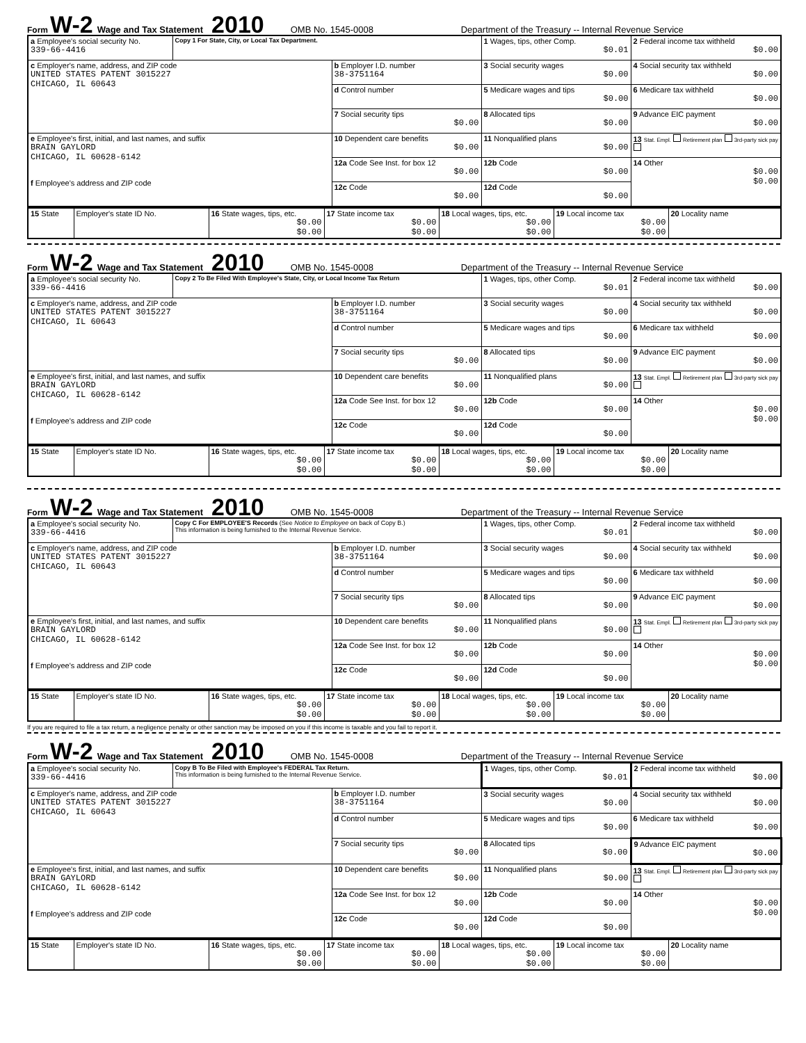Form W-2 Wage and Tax Statement 2010 OMB No. 1545-0008 Department of the Treasury -- Internal Revenue Service
| a Employee's social security No. 339-66-4416 | Copy 1 For State, City, or Local Tax Department. | | 1 Wages, tips, other Comp. $0.01 | 2 Federal income tax withheld $0.00 |
| c Employer's name, address, and ZIP code UNITED STATES PATENT 3015227 CHICAGO, IL 60643 | | b Employer I.D. number 38-3751164 | 3 Social security wages $0.00 | 4 Social security tax withheld $0.00 |
| | | d Control number | 5 Medicare wages and tips $0.00 | 6 Medicare tax withheld $0.00 |
| | | 7 Social security tips $0.00 | 8 Allocated tips $0.00 | 9 Advance EIC payment $0.00 |
| e Employee's first, initial, and last names, and suffix BRAIN GAYLORD CHICAGO, IL 60628-6142 f Employee's address and ZIP code | | 10 Dependent care benefits $0.00 | 11 Nonqualified plans $0.00 | 13 Stat. Empl. Retirement plan 3rd-party sick pay |
| | | 12a Code See Inst. for box 12 $0.00 | 12b Code $0.00 | 14 Other $0.00 $0.00 |
| | | 12c Code $0.00 | 12d Code $0.00 | |
| 15 State | Employer's state ID No. | 16 State wages, tips, etc. $0.00 $0.00 | 17 State income tax $0.00 $0.00 | 18 Local wages, tips, etc. $0.00 $0.00 | 19 Local income tax $0.00 $0.00 | 20 Locality name |
Form W-2 Wage and Tax Statement 2010 OMB No. 1545-0008 Department of the Treasury -- Internal Revenue Service
| a Employee's social security No. 339-66-4416 | Copy 2 To Be Filed With Employee's State, City, or Local Income Tax Return | | 1 Wages, tips, other Comp. $0.01 | 2 Federal income tax withheld $0.00 |
| c Employer's name, address, and ZIP code UNITED STATES PATENT 3015227 CHICAGO, IL 60643 | | b Employer I.D. number 38-3751164 | 3 Social security wages $0.00 | 4 Social security tax withheld $0.00 |
| | | d Control number | 5 Medicare wages and tips $0.00 | 6 Medicare tax withheld $0.00 |
| | | 7 Social security tips $0.00 | 8 Allocated tips $0.00 | 9 Advance EIC payment $0.00 |
| e Employee's first, initial, and last names, and suffix BRAIN GAYLORD CHICAGO, IL 60628-6142 f Employee's address and ZIP code | | 10 Dependent care benefits $0.00 | 11 Nonqualified plans $0.00 | 13 Stat. Empl. Retirement plan 3rd-party sick pay |
| | | 12a Code See Inst. for box 12 $0.00 | 12b Code $0.00 | 14 Other $0.00 $0.00 |
| | | 12c Code $0.00 | 12d Code $0.00 | |
| 15 State | Employer's state ID No. | 16 State wages, tips, etc. $0.00 $0.00 | 17 State income tax $0.00 $0.00 | 18 Local wages, tips, etc. $0.00 $0.00 | 19 Local income tax $0.00 $0.00 | 20 Locality name |
Form W-2 Wage and Tax Statement 2010 OMB No. 1545-0008 Department of the Treasury -- Internal Revenue Service
| a Employee's social security No. 339-66-4416 | Copy C For EMPLOYEE'S Records (See Notice to Employee on back of Copy B.) This information is being furnished to the Internal Revenue Service. | | 1 Wages, tips, other Comp. $0.01 | 2 Federal income tax withheld $0.00 |
| c Employer's name, address, and ZIP code UNITED STATES PATENT 3015227 CHICAGO, IL 60643 | | b Employer I.D. number 38-3751164 | 3 Social security wages $0.00 | 4 Social security tax withheld $0.00 |
| | | d Control number | 5 Medicare wages and tips $0.00 | 6 Medicare tax withheld $0.00 |
| | | 7 Social security tips $0.00 | 8 Allocated tips $0.00 | 9 Advance EIC payment $0.00 |
| e Employee's first, initial, and last names, and suffix BRAIN GAYLORD CHICAGO, IL 60628-6142 f Employee's address and ZIP code | | 10 Dependent care benefits $0.00 | 11 Nonqualified plans $0.00 | 13 Stat. Empl. Retirement plan 3rd-party sick pay |
| | | 12a Code See Inst. for box 12 $0.00 | 12b Code $0.00 | 14 Other $0.00 $0.00 |
| | | 12c Code $0.00 | 12d Code $0.00 | |
| 15 State | Employer's state ID No. | 16 State wages, tips, etc. $0.00 $0.00 | 17 State income tax $0.00 $0.00 | 18 Local wages, tips, etc. $0.00 $0.00 | 19 Local income tax $0.00 $0.00 | 20 Locality name |
If you are required to file a tax return, a negligence penalty or other sanction may be imposed on you if this income is taxable and you fail to report it.
Form W-2 Wage and Tax Statement 2010 OMB No. 1545-0008 Department of the Treasury -- Internal Revenue Service
| a Employee's social security No. 339-66-4416 | Copy B To Be Filed with Employee's FEDERAL Tax Return. This information is being furnished to the Internal Revenue Service. | | 1 Wages, tips, other Comp. $0.01 | 2 Federal income tax withheld $0.00 |
| c Employer's name, address, and ZIP code UNITED STATES PATENT 3015227 CHICAGO, IL 60643 | | b Employer I.D. number 38-3751164 | 3 Social security wages $0.00 | 4 Social security tax withheld $0.00 |
| | | d Control number | 5 Medicare wages and tips $0.00 | 6 Medicare tax withheld $0.00 |
| | | 7 Social security tips $0.00 | 8 Allocated tips $0.00 | 9 Advance EIC payment $0.00 |
| e Employee's first, initial, and last names, and suffix BRAIN GAYLORD CHICAGO, IL 60628-6142 f Employee's address and ZIP code | | 10 Dependent care benefits $0.00 | 11 Nonqualified plans $0.00 | 13 Stat. Empl. Retirement plan 3rd-party sick pay |
| | | 12a Code See Inst. for box 12 $0.00 | 12b Code $0.00 | 14 Other $0.00 $0.00 |
| | | 12c Code $0.00 | 12d Code $0.00 | |
| 15 State | Employer's state ID No. | 16 State wages, tips, etc. $0.00 $0.00 | 17 State income tax $0.00 $0.00 | 18 Local wages, tips, etc. $0.00 $0.00 | 19 Local income tax $0.00 $0.00 | 20 Locality name |